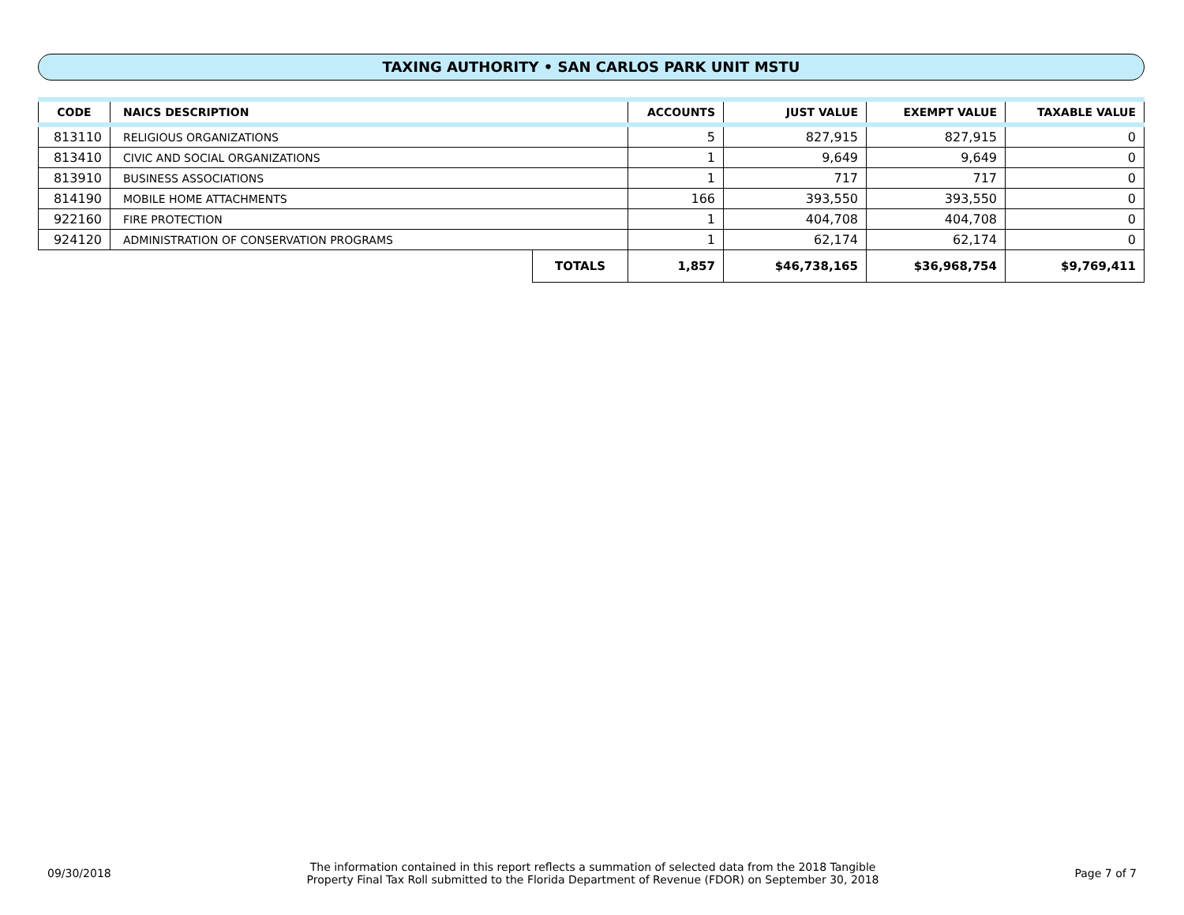TAXING AUTHORITY • SAN CARLOS PARK UNIT MSTU
| CODE | NAICS DESCRIPTION | | ACCOUNTS | JUST VALUE | EXEMPT VALUE | TAXABLE VALUE |
| --- | --- | --- | --- | --- | --- | --- |
| 813110 | RELIGIOUS ORGANIZATIONS | | 5 | 827,915 | 827,915 | 0 |
| 813410 | CIVIC AND SOCIAL ORGANIZATIONS | | 1 | 9,649 | 9,649 | 0 |
| 813910 | BUSINESS ASSOCIATIONS | | 1 | 717 | 717 | 0 |
| 814190 | MOBILE HOME ATTACHMENTS | | 166 | 393,550 | 393,550 | 0 |
| 922160 | FIRE PROTECTION | | 1 | 404,708 | 404,708 | 0 |
| 924120 | ADMINISTRATION OF CONSERVATION PROGRAMS | | 1 | 62,174 | 62,174 | 0 |
| | | TOTALS | 1,857 | $46,738,165 | $36,968,754 | $9,769,411 |
09/30/2018 The information contained in this report reflects a summation of selected data from the 2018 Tangible
Property Final Tax Roll submitted to the Florida Department of Revenue (FDOR) on September 30, 2018 Page 7 of 7